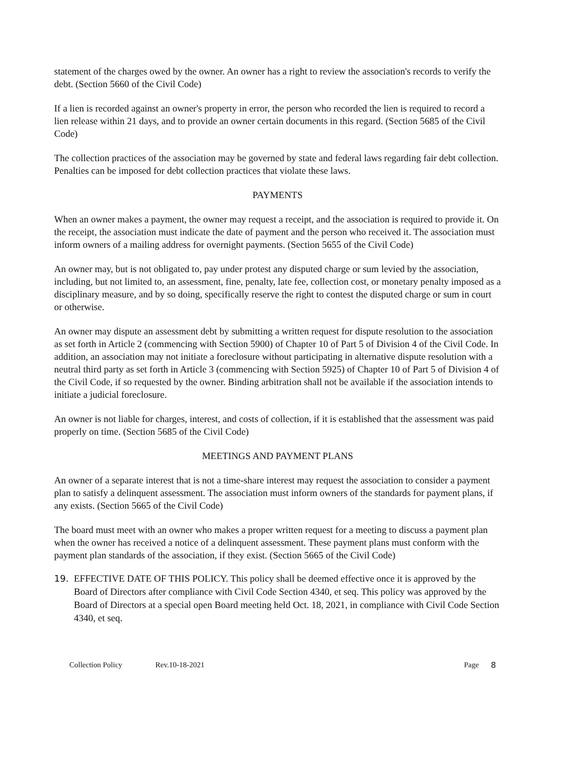statement of the charges owed by the owner. An owner has a right to review the association's records to verify the debt. (Section 5660 of the Civil Code)
If a lien is recorded against an owner's property in error, the person who recorded the lien is required to record a lien release within 21 days, and to provide an owner certain documents in this regard. (Section 5685 of the Civil Code)
The collection practices of the association may be governed by state and federal laws regarding fair debt collection. Penalties can be imposed for debt collection practices that violate these laws.
PAYMENTS
When an owner makes a payment, the owner may request a receipt, and the association is required to provide it. On the receipt, the association must indicate the date of payment and the person who received it. The association must inform owners of a mailing address for overnight payments. (Section 5655 of the Civil Code)
An owner may, but is not obligated to, pay under protest any disputed charge or sum levied by the association, including, but not limited to, an assessment, fine, penalty, late fee, collection cost, or monetary penalty imposed as a disciplinary measure, and by so doing, specifically reserve the right to contest the disputed charge or sum in court or otherwise.
An owner may dispute an assessment debt by submitting a written request for dispute resolution to the association as set forth in Article 2 (commencing with Section 5900) of Chapter 10 of Part 5 of Division 4 of the Civil Code. In addition, an association may not initiate a foreclosure without participating in alternative dispute resolution with a neutral third party as set forth in Article 3 (commencing with Section 5925) of Chapter 10 of Part 5 of Division 4 of the Civil Code, if so requested by the owner. Binding arbitration shall not be available if the association intends to initiate a judicial foreclosure.
An owner is not liable for charges, interest, and costs of collection, if it is established that the assessment was paid properly on time. (Section 5685 of the Civil Code)
MEETINGS AND PAYMENT PLANS
An owner of a separate interest that is not a time-share interest may request the association to consider a payment plan to satisfy a delinquent assessment. The association must inform owners of the standards for payment plans, if any exists. (Section 5665 of the Civil Code)
The board must meet with an owner who makes a proper written request for a meeting to discuss a payment plan when the owner has received a notice of a delinquent assessment. These payment plans must conform with the payment plan standards of the association, if they exist. (Section 5665 of the Civil Code)
19.
EFFECTIVE DATE OF THIS POLICY. This policy shall be deemed effective once it is approved by the Board of Directors after compliance with Civil Code Section 4340, et seq. This policy was approved by the Board of Directors at a special open Board meeting held Oct. 18, 2021, in compliance with Civil Code Section 4340, et seq.
Collection Policy Rev.10-18-2021 Page 8